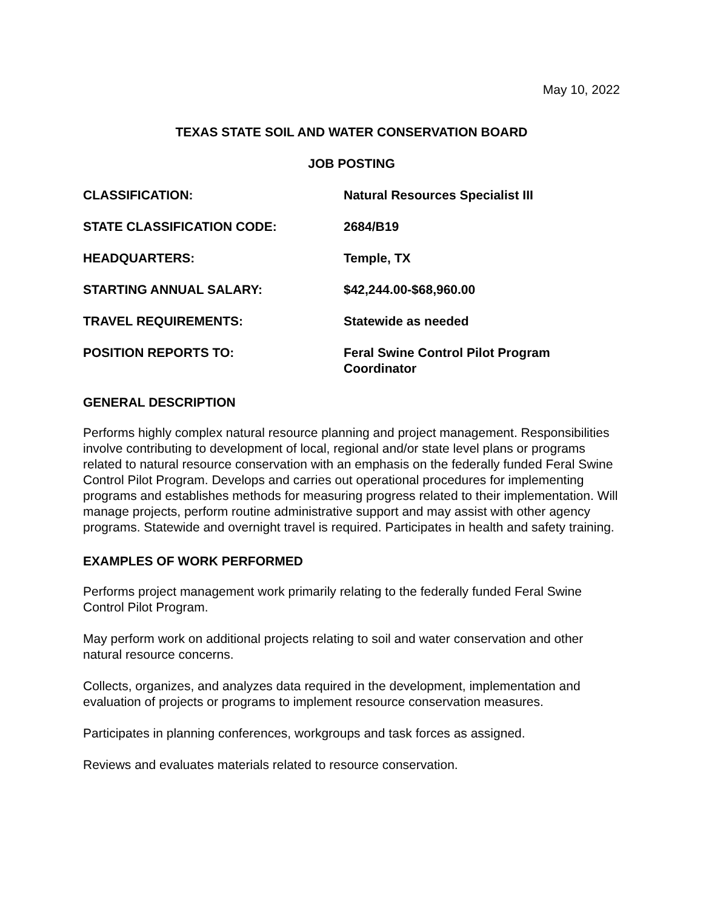May 10, 2022
TEXAS STATE SOIL AND WATER CONSERVATION BOARD
JOB POSTING
CLASSIFICATION: Natural Resources Specialist III
STATE CLASSIFICATION CODE: 2684/B19
HEADQUARTERS: Temple, TX
STARTING ANNUAL SALARY: $42,244.00-$68,960.00
TRAVEL REQUIREMENTS: Statewide as needed
POSITION REPORTS TO: Feral Swine Control Pilot Program Coordinator
GENERAL DESCRIPTION
Performs highly complex natural resource planning and project management. Responsibilities involve contributing to development of local, regional and/or state level plans or programs related to natural resource conservation with an emphasis on the federally funded Feral Swine Control Pilot Program. Develops and carries out operational procedures for implementing programs and establishes methods for measuring progress related to their implementation. Will manage projects, perform routine administrative support and may assist with other agency programs. Statewide and overnight travel is required. Participates in health and safety training.
EXAMPLES OF WORK PERFORMED
Performs project management work primarily relating to the federally funded Feral Swine Control Pilot Program.
May perform work on additional projects relating to soil and water conservation and other natural resource concerns.
Collects, organizes, and analyzes data required in the development, implementation and evaluation of projects or programs to implement resource conservation measures.
Participates in planning conferences, workgroups and task forces as assigned.
Reviews and evaluates materials related to resource conservation.